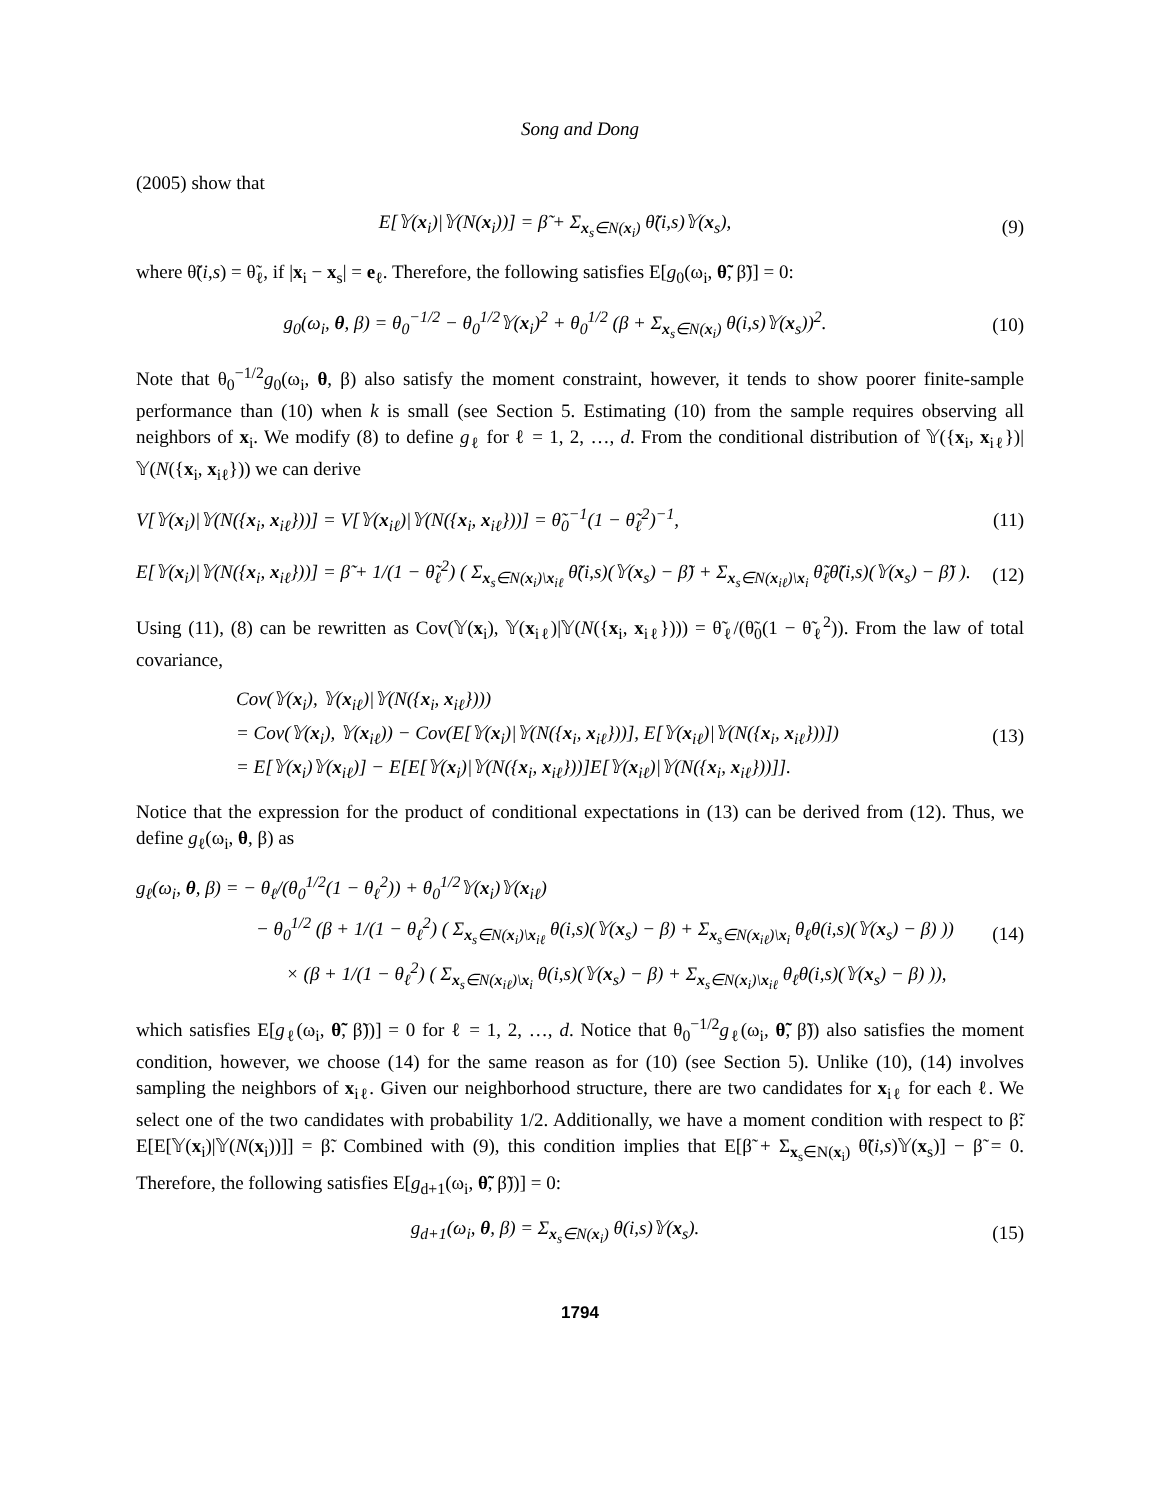Song and Dong
(2005) show that
E[𝕐(x<sub>i</sub>)|𝕐(N(x<sub>i</sub>))] = β̃ + Σ<sub>x<sub>s</sub>∈N(x<sub>i</sub>)</sub> θ̃(i,s)𝕐(x<sub>s</sub>),
(9)
where θ̃(i,s) = θ̃<sub>ℓ</sub>, if |x<sub>i</sub> − x<sub>s</sub>| = e<sub>ℓ</sub>. Therefore, the following satisfies E[g<sub>0</sub>(ω<sub>i</sub>, θ̃, β̃)] = 0:
g<sub>0</sub>(ω<sub>i</sub>, θ, β) = θ<sub>0</sub><sup>−1/2</sup> − θ<sub>0</sub><sup>1/2</sup>𝕐(x<sub>i</sub>)<sup>2</sup> + θ<sub>0</sub><sup>1/2</sup> (β + Σ<sub>x<sub>s</sub>∈N(x<sub>i</sub>)</sub> θ(i,s)𝕐(x<sub>s</sub>))<sup>2</sup>.
(10)
Note that θ<sub>0</sub><sup>−1/2</sup>g<sub>0</sub>(ω<sub>i</sub>, θ, β) also satisfy the moment constraint, however, it tends to show poorer finite-sample performance than (10) when k is small (see Section 5. Estimating (10) from the sample requires observing all neighbors of x<sub>i</sub>. We modify (8) to define g<sub>ℓ</sub> for ℓ = 1, 2, …, d. From the conditional distribution of 𝕐({x<sub>i</sub>, x<sub>iℓ</sub>})|𝕐(N({x<sub>i</sub>, x<sub>iℓ</sub>})) we can derive
V[𝕐(x<sub>i</sub>)|𝕐(N({x<sub>i</sub>, x<sub>iℓ</sub>}))] = V[𝕐(x<sub>iℓ</sub>)|𝕐(N({x<sub>i</sub>, x<sub>iℓ</sub>}))] = θ̃<sub>0</sub><sup>−1</sup>(1 − θ̃<sub>ℓ</sub><sup>2</sup>)<sup>−1</sup>,
(11)
E[𝕐(x<sub>i</sub>)|𝕐(N({x<sub>i</sub>, x<sub>iℓ</sub>}))] = β̃ + 1/(1 − θ̃<sub>ℓ</sub><sup>2</sup>) ( Σ<sub>x<sub>s</sub>∈N(x<sub>i</sub>)\x<sub>iℓ</sub></sub> θ̃(i,s)(𝕐(x<sub>s</sub>) − β̃) + Σ<sub>x<sub>s</sub>∈N(x<sub>iℓ</sub>)\x<sub>i</sub></sub> θ̃<sub>ℓ</sub>θ̃(i,s)(𝕐(x<sub>s</sub>) − β̃) ).
(12)
Using (11), (8) can be rewritten as Cov(𝕐(x<sub>i</sub>), 𝕐(x<sub>iℓ</sub>)|𝕐(N({x<sub>i</sub>, x<sub>iℓ</sub>}))) = θ̃<sub>ℓ</sub>/(θ̃<sub>0</sub>(1 − θ̃<sub>ℓ</sub><sup>2</sup>)). From the law of total covariance,
Cov(𝕐(x<sub>i</sub>), 𝕐(x<sub>iℓ</sub>)|𝕐(N({x<sub>i</sub>, x<sub>iℓ</sub>})))
= Cov(𝕐(x<sub>i</sub>), 𝕐(x<sub>iℓ</sub>)) − Cov(E[𝕐(x<sub>i</sub>)|𝕐(N({x<sub>i</sub>, x<sub>iℓ</sub>}))], E[𝕐(x<sub>iℓ</sub>)|𝕐(N({x<sub>i</sub>, x<sub>iℓ</sub>}))])
= E[𝕐(x<sub>i</sub>)𝕐(x<sub>iℓ</sub>)] − E[E[𝕐(x<sub>i</sub>)|𝕐(N({x<sub>i</sub>, x<sub>iℓ</sub>}))]E[𝕐(x<sub>iℓ</sub>)|𝕐(N({x<sub>i</sub>, x<sub>iℓ</sub>}))]].
(13)
Notice that the expression for the product of conditional expectations in (13) can be derived from (12). Thus, we define g<sub>ℓ</sub>(ω<sub>i</sub>, θ, β) as
g<sub>ℓ</sub>(ω<sub>i</sub>, θ, β) = − θ<sub>ℓ</sub>/(θ<sub>0</sub><sup>1/2</sup>(1 − θ<sub>ℓ</sub><sup>2</sup>)) + θ<sub>0</sub><sup>1/2</sup>𝕐(x<sub>i</sub>)𝕐(x<sub>iℓ</sub>)
− θ<sub>0</sub><sup>1/2</sup> (β + 1/(1 − θ<sub>ℓ</sub><sup>2</sup>) ( Σ<sub>x<sub>s</sub>∈N(x<sub>i</sub>)\x<sub>iℓ</sub></sub> θ(i,s)(𝕐(x<sub>s</sub>) − β) + Σ<sub>x<sub>s</sub>∈N(x<sub>iℓ</sub>)\x<sub>i</sub></sub> θ<sub>ℓ</sub>θ(i,s)(𝕐(x<sub>s</sub>) − β) ))
× (β + 1/(1 − θ<sub>ℓ</sub><sup>2</sup>) ( Σ<sub>x<sub>s</sub>∈N(x<sub>iℓ</sub>)\x<sub>i</sub></sub> θ(i,s)(𝕐(x<sub>s</sub>) − β) + Σ<sub>x<sub>s</sub>∈N(x<sub>i</sub>)\x<sub>iℓ</sub></sub> θ<sub>ℓ</sub>θ(i,s)(𝕐(x<sub>s</sub>) − β) )),
(14)
which satisfies E[g<sub>ℓ</sub>(ω<sub>i</sub>, θ̃, β̃))] = 0 for ℓ = 1, 2, …, d. Notice that θ<sub>0</sub><sup>−1/2</sup>g<sub>ℓ</sub>(ω<sub>i</sub>, θ̃, β̃)) also satisfies the moment condition, however, we choose (14) for the same reason as for (10) (see Section 5). Unlike (10), (14) involves sampling the neighbors of x<sub>iℓ</sub>. Given our neighborhood structure, there are two candidates for x<sub>iℓ</sub> for each ℓ. We select one of the two candidates with probability 1/2. Additionally, we have a moment condition with respect to β̃: E[E[𝕐(x<sub>i</sub>)|𝕐(N(x<sub>i</sub>))]] = β̃. Combined with (9), this condition implies that E[β̃ + Σ<sub>x<sub>s</sub>∈N(x<sub>i</sub>)</sub> θ̃(i,s)𝕐(x<sub>s</sub>)] − β̃ = 0. Therefore, the following satisfies E[g<sub>d+1</sub>(ω<sub>i</sub>, θ̃, β̃))] = 0:
g<sub>d+1</sub>(ω<sub>i</sub>, θ, β) = Σ<sub>x<sub>s</sub>∈N(x<sub>i</sub>)</sub> θ(i,s)𝕐(x<sub>s</sub>).
(15)
1794